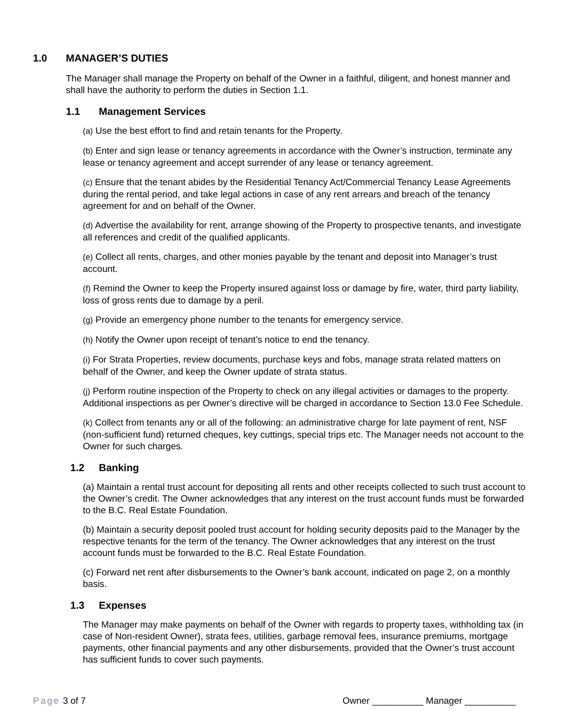1.0 MANAGER’S DUTIES
The Manager shall manage the Property on behalf of the Owner in a faithful, diligent, and honest manner and shall have the authority to perform the duties in Section 1.1.
1.1 Management Services
(a) Use the best effort to find and retain tenants for the Property.
(b) Enter and sign lease or tenancy agreements in accordance with the Owner’s instruction, terminate any lease or tenancy agreement and accept surrender of any lease or tenancy agreement.
(c) Ensure that the tenant abides by the Residential Tenancy Act/Commercial Tenancy Lease Agreements during the rental period, and take legal actions in case of any rent arrears and breach of the tenancy agreement for and on behalf of the Owner.
(d) Advertise the availability for rent, arrange showing of the Property to prospective tenants, and investigate all references and credit of the qualified applicants.
(e) Collect all rents, charges, and other monies payable by the tenant and deposit into Manager’s trust account.
(f) Remind the Owner to keep the Property insured against loss or damage by fire, water, third party liability, loss of gross rents due to damage by a peril.
(g) Provide an emergency phone number to the tenants for emergency service.
(h) Notify the Owner upon receipt of tenant’s notice to end the tenancy.
(i) For Strata Properties, review documents, purchase keys and fobs, manage strata related matters on behalf of the Owner, and keep the Owner update of strata status.
(j) Perform routine inspection of the Property to check on any illegal activities or damages to the property. Additional inspections as per Owner’s directive will be charged in accordance to Section 13.0 Fee Schedule.
(k) Collect from tenants any or all of the following: an administrative charge for late payment of rent, NSF (non-sufficient fund) returned cheques, key cuttings, special trips etc. The Manager needs not account to the Owner for such charges.
1.2 Banking
(a) Maintain a rental trust account for depositing all rents and other receipts collected to such trust account to the Owner’s credit. The Owner acknowledges that any interest on the trust account funds must be forwarded to the B.C. Real Estate Foundation.
(b) Maintain a security deposit pooled trust account for holding security deposits paid to the Manager by the respective tenants for the term of the tenancy. The Owner acknowledges that any interest on the trust account funds must be forwarded to the B.C. Real Estate Foundation.
(c) Forward net rent after disbursements to the Owner’s bank account, indicated on page 2, on a monthly basis.
1.3 Expenses
The Manager may make payments on behalf of the Owner with regards to property taxes, withholding tax (in case of Non-resident Owner), strata fees, utilities, garbage removal fees, insurance premiums, mortgage payments, other financial payments and any other disbursements, provided that the Owner’s trust account has sufficient funds to cover such payments.
Page 3 of 7 Owner __________ Manager __________